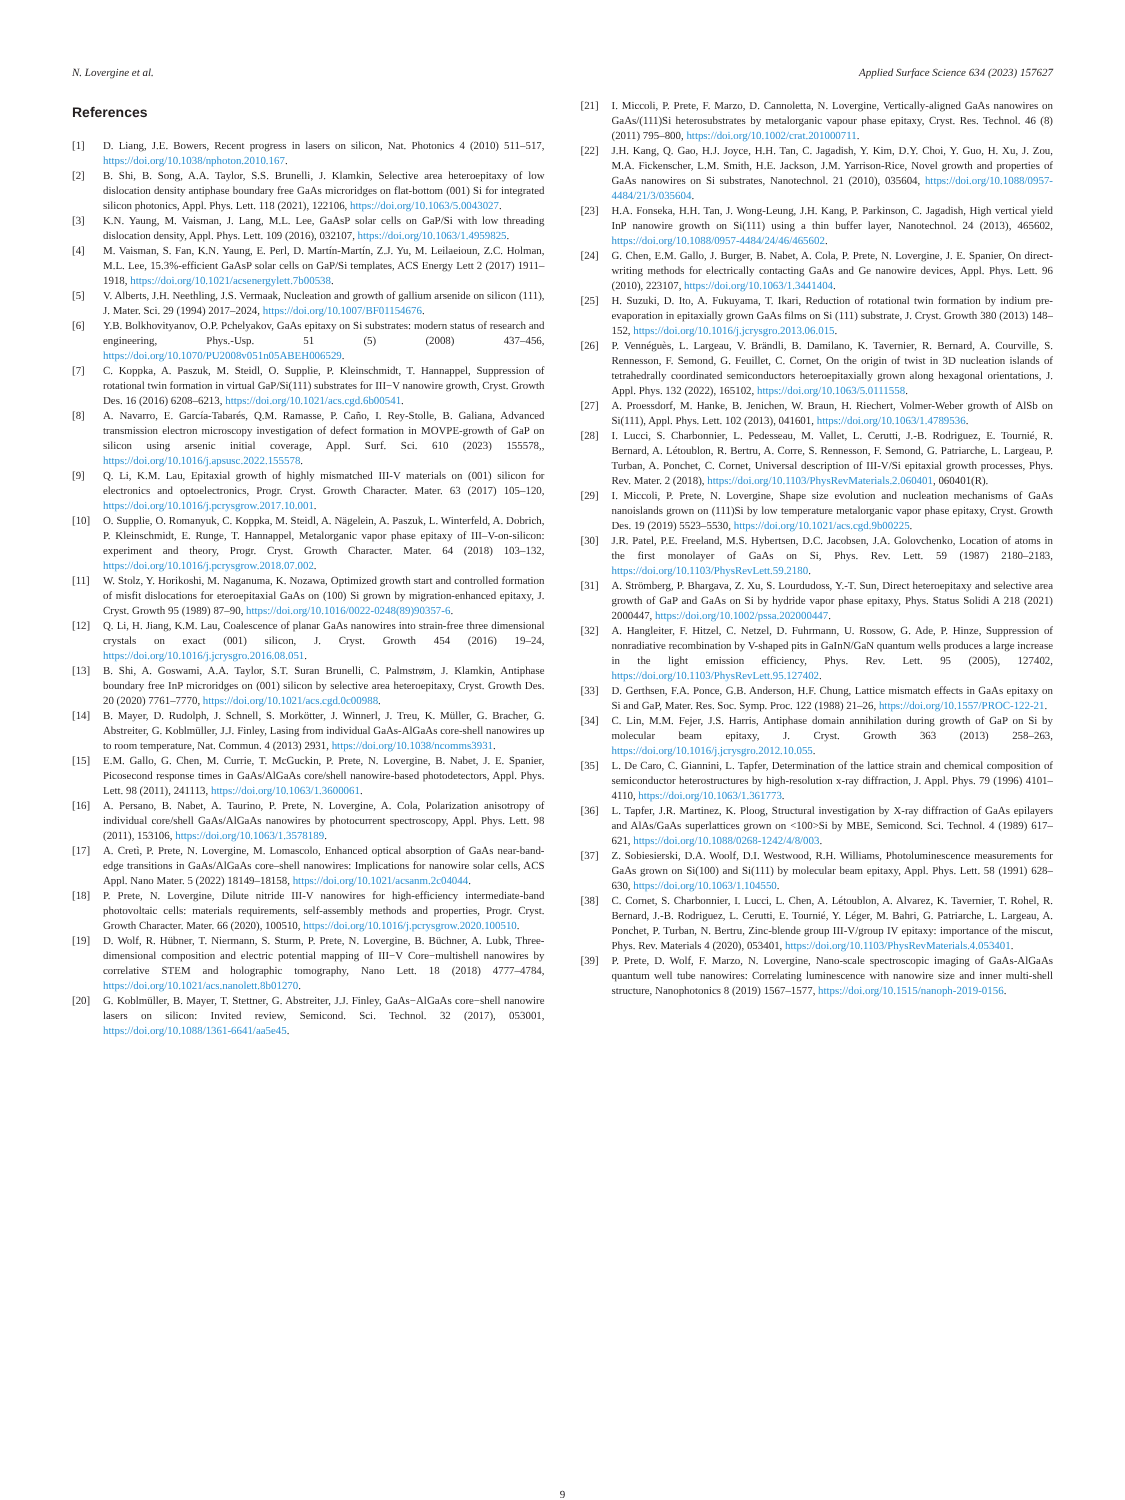N. Lovergine et al. Applied Surface Science 634 (2023) 157627
References
[1] D. Liang, J.E. Bowers, Recent progress in lasers on silicon, Nat. Photonics 4 (2010) 511–517, https://doi.org/10.1038/nphoton.2010.167.
[2] B. Shi, B. Song, A.A. Taylor, S.S. Brunelli, J. Klamkin, Selective area heteroepitaxy of low dislocation density antiphase boundary free GaAs microridges on flat-bottom (001) Si for integrated silicon photonics, Appl. Phys. Lett. 118 (2021), 122106, https://doi.org/10.1063/5.0043027.
[3] K.N. Yaung, M. Vaisman, J. Lang, M.L. Lee, GaAsP solar cells on GaP/Si with low threading dislocation density, Appl. Phys. Lett. 109 (2016), 032107, https://doi.org/10.1063/1.4959825.
[4] M. Vaisman, S. Fan, K.N. Yaung, E. Perl, D. Martín-Martín, Z.J. Yu, M. Leilaeioun, Z.C. Holman, M.L. Lee, 15.3%-efficient GaAsP solar cells on GaP/Si templates, ACS Energy Lett 2 (2017) 1911–1918, https://doi.org/10.1021/acsenergylett.7b00538.
[5] V. Alberts, J.H. Neethling, J.S. Vermaak, Nucleation and growth of gallium arsenide on silicon (111), J. Mater. Sci. 29 (1994) 2017–2024, https://doi.org/10.1007/BF01154676.
[6] Y.B. Bolkhovityanov, O.P. Pchelyakov, GaAs epitaxy on Si substrates: modern status of research and engineering, Phys.-Usp. 51 (5) (2008) 437–456, https://doi.org/10.1070/PU2008v051n05ABEH006529.
[7] C. Koppka, A. Paszuk, M. Steidl, O. Supplie, P. Kleinschmidt, T. Hannappel, Suppression of rotational twin formation in virtual GaP/Si(111) substrates for III−V nanowire growth, Cryst. Growth Des. 16 (2016) 6208–6213, https://doi.org/10.1021/acs.cgd.6b00541.
[8] A. Navarro, E. García-Tabarés, Q.M. Ramasse, P. Caño, I. Rey-Stolle, B. Galiana, Advanced transmission electron microscopy investigation of defect formation in MOVPE-growth of GaP on silicon using arsenic initial coverage, Appl. Surf. Sci. 610 (2023) 155578,, https://doi.org/10.1016/j.apsusc.2022.155578.
[9] Q. Li, K.M. Lau, Epitaxial growth of highly mismatched III-V materials on (001) silicon for electronics and optoelectronics, Progr. Cryst. Growth Character. Mater. 63 (2017) 105–120, https://doi.org/10.1016/j.pcrysgrow.2017.10.001.
[10] O. Supplie, O. Romanyuk, C. Koppka, M. Steidl, A. Nägelein, A. Paszuk, L. Winterfeld, A. Dobrich, P. Kleinschmidt, E. Runge, T. Hannappel, Metalorganic vapor phase epitaxy of III–V-on-silicon: experiment and theory, Progr. Cryst. Growth Character. Mater. 64 (2018) 103–132, https://doi.org/10.1016/j.pcrysgrow.2018.07.002.
[11] W. Stolz, Y. Horikoshi, M. Naganuma, K. Nozawa, Optimized growth start and controlled formation of misfit dislocations for eteroepitaxial GaAs on (100) Si grown by migration-enhanced epitaxy, J. Cryst. Growth 95 (1989) 87–90, https://doi.org/10.1016/0022-0248(89)90357-6.
[12] Q. Li, H. Jiang, K.M. Lau, Coalescence of planar GaAs nanowires into strain-free three dimensional crystals on exact (001) silicon, J. Cryst. Growth 454 (2016) 19–24, https://doi.org/10.1016/j.jcrysgro.2016.08.051.
[13] B. Shi, A. Goswami, A.A. Taylor, S.T. Suran Brunelli, C. Palmstrøm, J. Klamkin, Antiphase boundary free InP microridges on (001) silicon by selective area heteroepitaxy, Cryst. Growth Des. 20 (2020) 7761–7770, https://doi.org/10.1021/acs.cgd.0c00988.
[14] B. Mayer, D. Rudolph, J. Schnell, S. Morkötter, J. Winnerl, J. Treu, K. Müller, G. Bracher, G. Abstreiter, G. Koblmüller, J.J. Finley, Lasing from individual GaAs-AlGaAs core-shell nanowires up to room temperature, Nat. Commun. 4 (2013) 2931, https://doi.org/10.1038/ncomms3931.
[15] E.M. Gallo, G. Chen, M. Currie, T. McGuckin, P. Prete, N. Lovergine, B. Nabet, J. E. Spanier, Picosecond response times in GaAs/AlGaAs core/shell nanowire-based photodetectors, Appl. Phys. Lett. 98 (2011), 241113, https://doi.org/10.1063/1.3600061.
[16] A. Persano, B. Nabet, A. Taurino, P. Prete, N. Lovergine, A. Cola, Polarization anisotropy of individual core/shell GaAs/AlGaAs nanowires by photocurrent spectroscopy, Appl. Phys. Lett. 98 (2011), 153106, https://doi.org/10.1063/1.3578189.
[17] A. Cretì, P. Prete, N. Lovergine, M. Lomascolo, Enhanced optical absorption of GaAs near-band-edge transitions in GaAs/AlGaAs core–shell nanowires: Implications for nanowire solar cells, ACS Appl. Nano Mater. 5 (2022) 18149–18158, https://doi.org/10.1021/acsanm.2c04044.
[18] P. Prete, N. Lovergine, Dilute nitride III-V nanowires for high-efficiency intermediate-band photovoltaic cells: materials requirements, self-assembly methods and properties, Progr. Cryst. Growth Character. Mater. 66 (2020), 100510, https://doi.org/10.1016/j.pcrysgrow.2020.100510.
[19] D. Wolf, R. Hübner, T. Niermann, S. Sturm, P. Prete, N. Lovergine, B. Büchner, A. Lubk, Three-dimensional composition and electric potential mapping of III−V Core−multishell nanowires by correlative STEM and holographic tomography, Nano Lett. 18 (2018) 4777–4784, https://doi.org/10.1021/acs.nanolett.8b01270.
[20] G. Koblmüller, B. Mayer, T. Stettner, G. Abstreiter, J.J. Finley, GaAs−AlGaAs core−shell nanowire lasers on silicon: Invited review, Semicond. Sci. Technol. 32 (2017), 053001, https://doi.org/10.1088/1361-6641/aa5e45.
[21] I. Miccoli, P. Prete, F. Marzo, D. Cannoletta, N. Lovergine, Vertically-aligned GaAs nanowires on GaAs/(111)Si heterosubstrates by metalorganic vapour phase epitaxy, Cryst. Res. Technol. 46 (8) (2011) 795–800, https://doi.org/10.1002/crat.201000711.
[22] J.H. Kang, Q. Gao, H.J. Joyce, H.H. Tan, C. Jagadish, Y. Kim, D.Y. Choi, Y. Guo, H. Xu, J. Zou, M.A. Fickenscher, L.M. Smith, H.E. Jackson, J.M. Yarrison-Rice, Novel growth and properties of GaAs nanowires on Si substrates, Nanotechnol. 21 (2010), 035604, https://doi.org/10.1088/0957-4484/21/3/035604.
[23] H.A. Fonseka, H.H. Tan, J. Wong-Leung, J.H. Kang, P. Parkinson, C. Jagadish, High vertical yield InP nanowire growth on Si(111) using a thin buffer layer, Nanotechnol. 24 (2013), 465602, https://doi.org/10.1088/0957-4484/24/46/465602.
[24] G. Chen, E.M. Gallo, J. Burger, B. Nabet, A. Cola, P. Prete, N. Lovergine, J. E. Spanier, On direct-writing methods for electrically contacting GaAs and Ge nanowire devices, Appl. Phys. Lett. 96 (2010), 223107, https://doi.org/10.1063/1.3441404.
[25] H. Suzuki, D. Ito, A. Fukuyama, T. Ikari, Reduction of rotational twin formation by indium pre-evaporation in epitaxially grown GaAs films on Si (111) substrate, J. Cryst. Growth 380 (2013) 148–152, https://doi.org/10.1016/j.jcrysgro.2013.06.015.
[26] P. Vennéguès, L. Largeau, V. Brändli, B. Damilano, K. Tavernier, R. Bernard, A. Courville, S. Rennesson, F. Semond, G. Feuillet, C. Cornet, On the origin of twist in 3D nucleation islands of tetrahedrally coordinated semiconductors heteroepitaxially grown along hexagonal orientations, J. Appl. Phys. 132 (2022), 165102, https://doi.org/10.1063/5.0111558.
[27] A. Proessdorf, M. Hanke, B. Jenichen, W. Braun, H. Riechert, Volmer-Weber growth of AlSb on Si(111), Appl. Phys. Lett. 102 (2013), 041601, https://doi.org/10.1063/1.4789536.
[28] I. Lucci, S. Charbonnier, L. Pedesseau, M. Vallet, L. Cerutti, J.-B. Rodriguez, E. Tournié, R. Bernard, A. Létoublon, R. Bertru, A. Corre, S. Rennesson, F. Semond, G. Patriarche, L. Largeau, P. Turban, A. Ponchet, C. Cornet, Universal description of III-V/Si epitaxial growth processes, Phys. Rev. Mater. 2 (2018), https://doi.org/10.1103/PhysRevMaterials.2.060401, 060401(R).
[29] I. Miccoli, P. Prete, N. Lovergine, Shape size evolution and nucleation mechanisms of GaAs nanoislands grown on (111)Si by low temperature metalorganic vapor phase epitaxy, Cryst. Growth Des. 19 (2019) 5523–5530, https://doi.org/10.1021/acs.cgd.9b00225.
[30] J.R. Patel, P.E. Freeland, M.S. Hybertsen, D.C. Jacobsen, J.A. Golovchenko, Location of atoms in the first monolayer of GaAs on Si, Phys. Rev. Lett. 59 (1987) 2180–2183, https://doi.org/10.1103/PhysRevLett.59.2180.
[31] A. Strömberg, P. Bhargava, Z. Xu, S. Lourdudoss, Y.-T. Sun, Direct heteroepitaxy and selective area growth of GaP and GaAs on Si by hydride vapor phase epitaxy, Phys. Status Solidi A 218 (2021) 2000447, https://doi.org/10.1002/pssa.202000447.
[32] A. Hangleiter, F. Hitzel, C. Netzel, D. Fuhrmann, U. Rossow, G. Ade, P. Hinze, Suppression of nonradiative recombination by V-shaped pits in GaInN/GaN quantum wells produces a large increase in the light emission efficiency, Phys. Rev. Lett. 95 (2005), 127402, https://doi.org/10.1103/PhysRevLett.95.127402.
[33] D. Gerthsen, F.A. Ponce, G.B. Anderson, H.F. Chung, Lattice mismatch effects in GaAs epitaxy on Si and GaP, Mater. Res. Soc. Symp. Proc. 122 (1988) 21–26, https://doi.org/10.1557/PROC-122-21.
[34] C. Lin, M.M. Fejer, J.S. Harris, Antiphase domain annihilation during growth of GaP on Si by molecular beam epitaxy, J. Cryst. Growth 363 (2013) 258–263, https://doi.org/10.1016/j.jcrysgro.2012.10.055.
[35] L. De Caro, C. Giannini, L. Tapfer, Determination of the lattice strain and chemical composition of semiconductor heterostructures by high-resolution x-ray diffraction, J. Appl. Phys. 79 (1996) 4101–4110, https://doi.org/10.1063/1.361773.
[36] L. Tapfer, J.R. Martinez, K. Ploog, Structural investigation by X-ray diffraction of GaAs epilayers and AlAs/GaAs superlattices grown on <100>Si by MBE, Semicond. Sci. Technol. 4 (1989) 617–621, https://doi.org/10.1088/0268-1242/4/8/003.
[37] Z. Sobiesierski, D.A. Woolf, D.I. Westwood, R.H. Williams, Photoluminescence measurements for GaAs grown on Si(100) and Si(111) by molecular beam epitaxy, Appl. Phys. Lett. 58 (1991) 628–630, https://doi.org/10.1063/1.104550.
[38] C. Cornet, S. Charbonnier, I. Lucci, L. Chen, A. Létoublon, A. Alvarez, K. Tavernier, T. Rohel, R. Bernard, J.-B. Rodriguez, L. Cerutti, E. Tournié, Y. Léger, M. Bahri, G. Patriarche, L. Largeau, A. Ponchet, P. Turban, N. Bertru, Zinc-blende group III-V/group IV epitaxy: importance of the miscut, Phys. Rev. Materials 4 (2020), 053401, https://doi.org/10.1103/PhysRevMaterials.4.053401.
[39] P. Prete, D. Wolf, F. Marzo, N. Lovergine, Nano-scale spectroscopic imaging of GaAs-AlGaAs quantum well tube nanowires: Correlating luminescence with nanowire size and inner multi-shell structure, Nanophotonics 8 (2019) 1567–1577, https://doi.org/10.1515/nanoph-2019-0156.
9